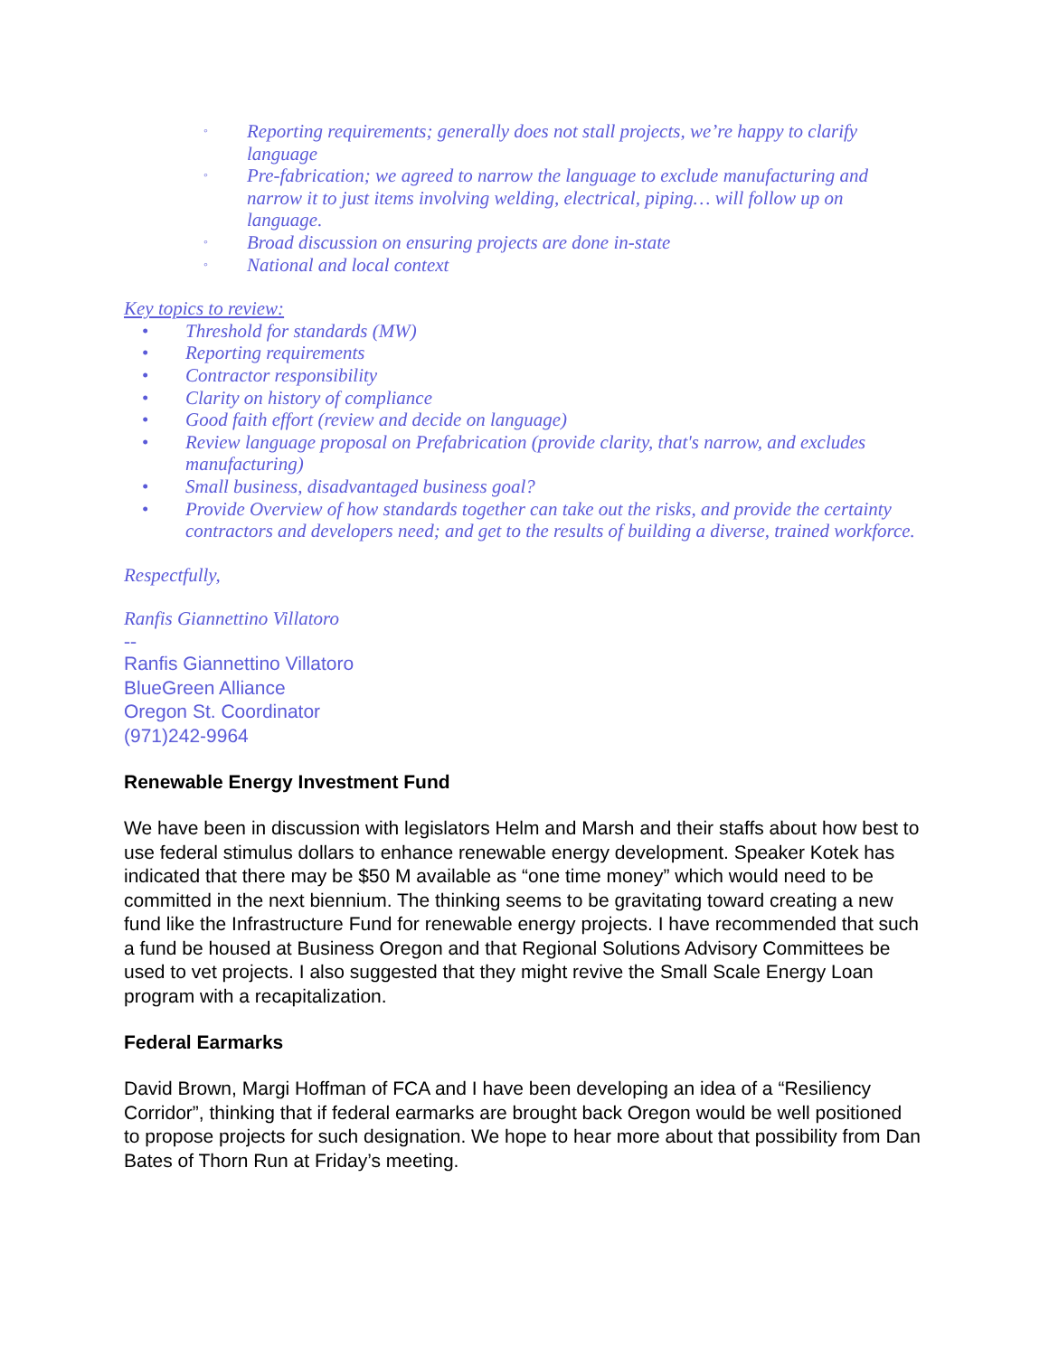◦ Reporting requirements; generally does not stall projects, we’re happy to clarify language
◦ Pre-fabrication; we agreed to narrow the language to exclude manufacturing and narrow it to just items involving welding, electrical, piping… will follow up on language.
◦ Broad discussion on ensuring projects are done in-state
◦ National and local context
Key topics to review:
• Threshold for standards (MW)
• Reporting requirements
• Contractor responsibility
• Clarity on history of compliance
• Good faith effort (review and decide on language)
• Review language proposal on Prefabrication (provide clarity, that's narrow, and excludes manufacturing)
• Small business, disadvantaged business goal?
• Provide Overview of how standards together can take out the risks, and provide the certainty contractors and developers need; and get to the results of building a diverse, trained workforce.
Respectfully,
Ranfis Giannettino Villatoro
--
Ranfis Giannettino Villatoro
BlueGreen Alliance
Oregon St. Coordinator
(971)242-9964
Renewable Energy Investment Fund
We have been in discussion with legislators Helm and Marsh and their staffs about how best to use federal stimulus dollars to enhance renewable energy development. Speaker Kotek has indicated that there may be $50 M available as “one time money” which would need to be committed in the next biennium. The thinking seems to be gravitating toward creating a new fund like the Infrastructure Fund for renewable energy projects. I have recommended that such a fund be housed at Business Oregon and that Regional Solutions Advisory Committees be used to vet projects. I also suggested that they might revive the Small Scale Energy Loan program with a recapitalization.
Federal Earmarks
David Brown, Margi Hoffman of FCA and I have been developing an idea of a “Resiliency Corridor”, thinking that if federal earmarks are brought back Oregon would be well positioned to propose projects for such designation. We hope to hear more about that possibility from Dan Bates of Thorn Run at Friday’s meeting.